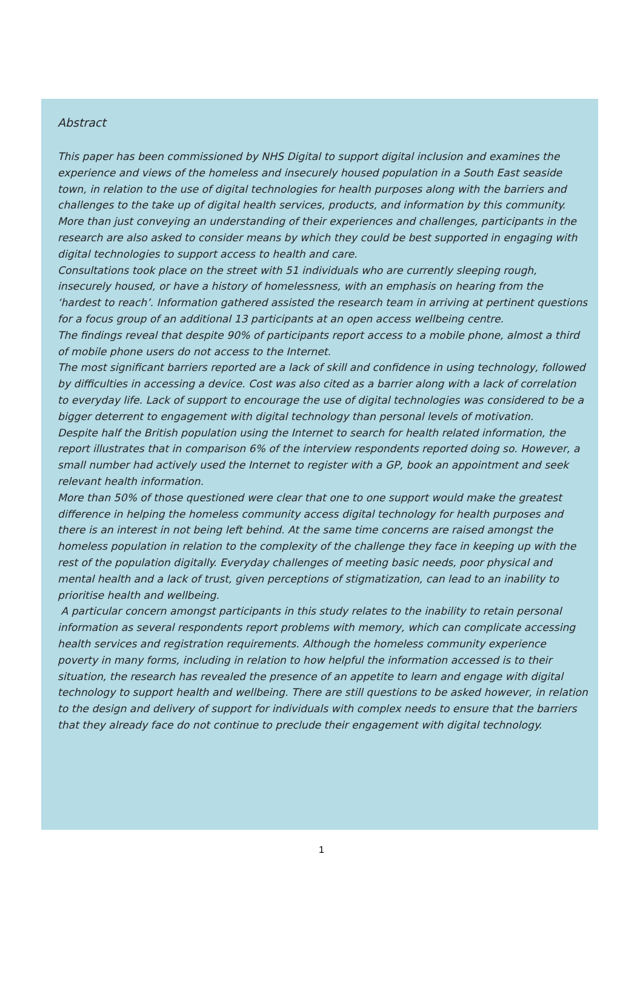Abstract
This paper has been commissioned by NHS Digital to support digital inclusion and examines the experience and views of the homeless and insecurely housed population in a South East seaside town, in relation to the use of digital technologies for health purposes along with the barriers and challenges to the take up of digital health services, products, and information by this community. More than just conveying an understanding of their experiences and challenges, participants in the research are also asked to consider means by which they could be best supported in engaging with digital technologies to support access to health and care.
Consultations took place on the street with 51 individuals who are currently sleeping rough, insecurely housed, or have a history of homelessness, with an emphasis on hearing from the ‘hardest to reach’. Information gathered assisted the research team in arriving at pertinent questions for a focus group of an additional 13 participants at an open access wellbeing centre.
The findings reveal that despite 90% of participants report access to a mobile phone, almost a third of mobile phone users do not access to the Internet.
The most significant barriers reported are a lack of skill and confidence in using technology, followed by difficulties in accessing a device. Cost was also cited as a barrier along with a lack of correlation to everyday life. Lack of support to encourage the use of digital technologies was considered to be a bigger deterrent to engagement with digital technology than personal levels of motivation.
Despite half the British population using the Internet to search for health related information, the report illustrates that in comparison 6% of the interview respondents reported doing so. However, a small number had actively used the Internet to register with a GP, book an appointment and seek relevant health information.
More than 50% of those questioned were clear that one to one support would make the greatest difference in helping the homeless community access digital technology for health purposes and there is an interest in not being left behind. At the same time concerns are raised amongst the homeless population in relation to the complexity of the challenge they face in keeping up with the rest of the population digitally. Everyday challenges of meeting basic needs, poor physical and mental health and a lack of trust, given perceptions of stigmatization, can lead to an inability to prioritise health and wellbeing.
A particular concern amongst participants in this study relates to the inability to retain personal information as several respondents report problems with memory, which can complicate accessing health services and registration requirements. Although the homeless community experience poverty in many forms, including in relation to how helpful the information accessed is to their situation, the research has revealed the presence of an appetite to learn and engage with digital technology to support health and wellbeing. There are still questions to be asked however, in relation to the design and delivery of support for individuals with complex needs to ensure that the barriers that they already face do not continue to preclude their engagement with digital technology.
1